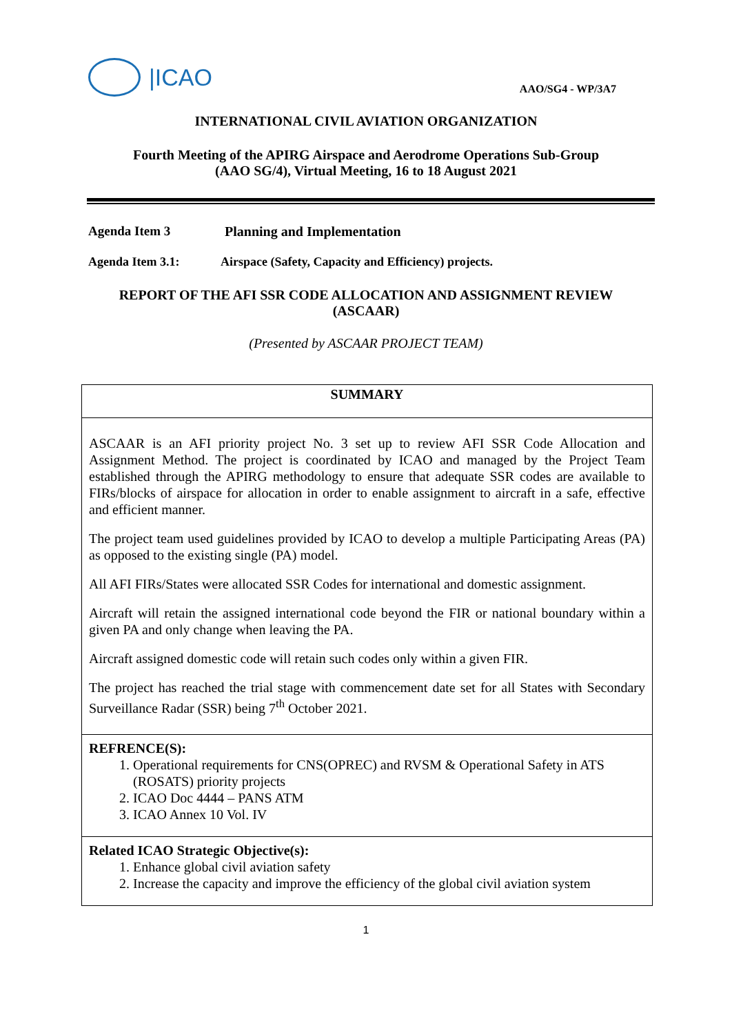|ICAO
AAO/SG4 - WP/3A7
INTERNATIONAL CIVIL AVIATION ORGANIZATION
Fourth Meeting of the APIRG Airspace and Aerodrome Operations Sub-Group
(AAO SG/4), Virtual Meeting, 16 to 18 August 2021
Agenda Item 3 Planning and Implementation
Agenda Item 3.1: Airspace (Safety, Capacity and Efficiency) projects.
REPORT OF THE AFI SSR CODE ALLOCATION AND ASSIGNMENT REVIEW
(ASCAAR)
(Presented by ASCAAR PROJECT TEAM)
SUMMARY
ASCAAR is an AFI priority project No. 3 set up to review AFI SSR Code Allocation and Assignment Method. The project is coordinated by ICAO and managed by the Project Team established through the APIRG methodology to ensure that adequate SSR codes are available to FIRs/blocks of airspace for allocation in order to enable assignment to aircraft in a safe, effective and efficient manner.
The project team used guidelines provided by ICAO to develop a multiple Participating Areas (PA) as opposed to the existing single (PA) model.
All AFI FIRs/States were allocated SSR Codes for international and domestic assignment.
Aircraft will retain the assigned international code beyond the FIR or national boundary within a given PA and only change when leaving the PA.
Aircraft assigned domestic code will retain such codes only within a given FIR.
The project has reached the trial stage with commencement date set for all States with Secondary Surveillance Radar (SSR) being 7<sup>th</sup> October 2021.
REFRENCE(S):
1. Operational requirements for CNS(OPREC) and RVSM & Operational Safety in ATS (ROSATS) priority projects
2. ICAO Doc 4444 – PANS ATM
3. ICAO Annex 10 Vol. IV
Related ICAO Strategic Objective(s):
1. Enhance global civil aviation safety
2. Increase the capacity and improve the efficiency of the global civil aviation system
1